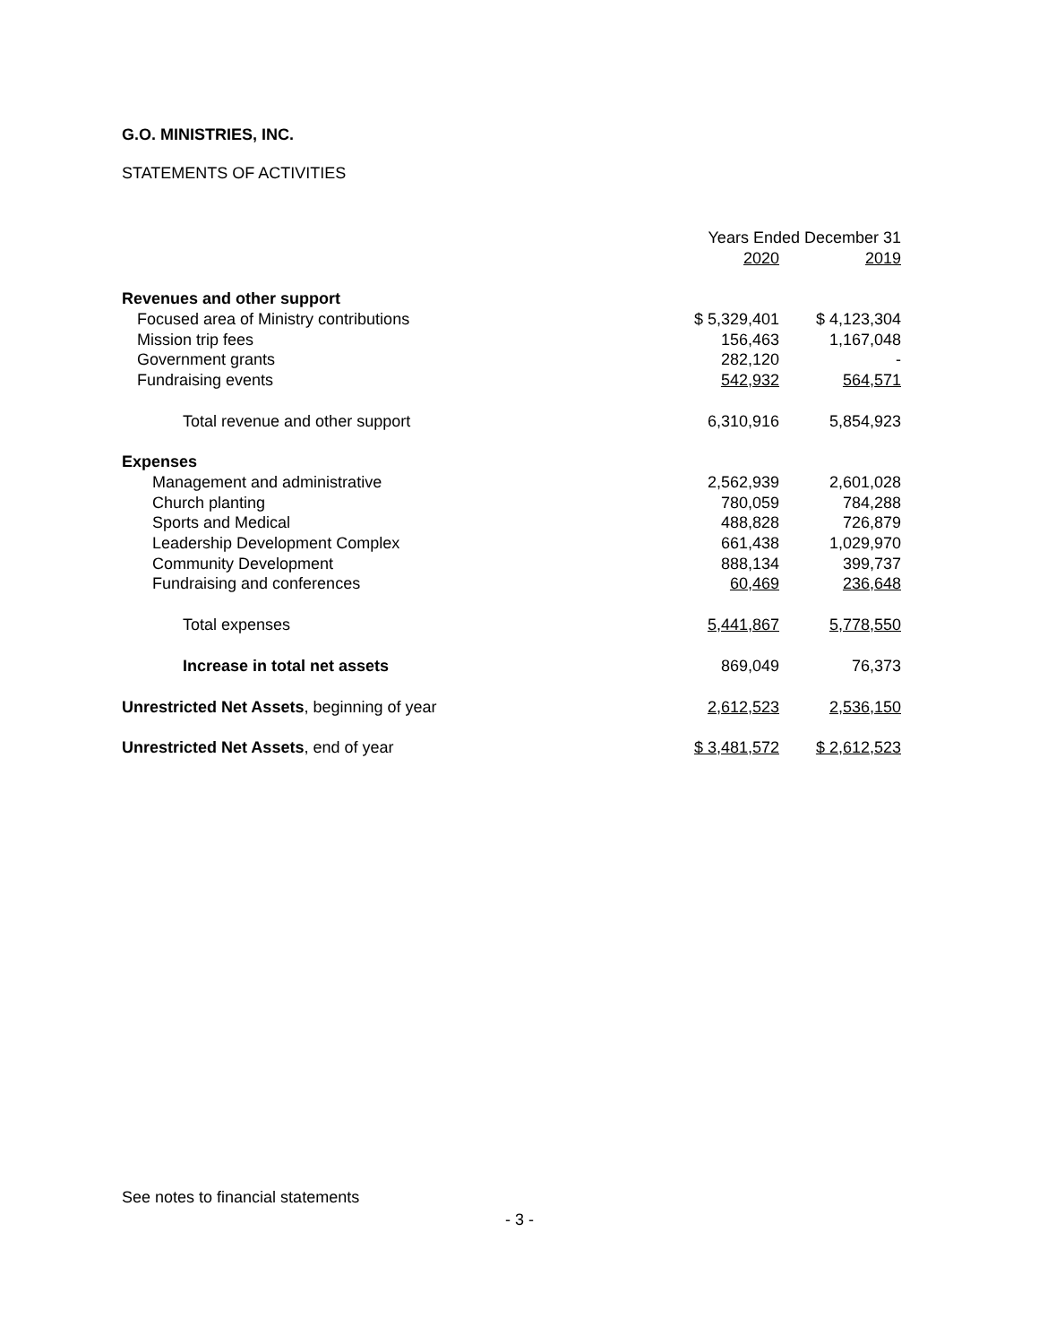G.O. MINISTRIES, INC.
STATEMENTS OF ACTIVITIES
| | Years Ended December 31 | |
| --- | --- | --- |
| | 2020 | 2019 |
| Revenues and other support | | |
| Focused area of Ministry contributions | $ 5,329,401 | $ 4,123,304 |
| Mission trip fees | 156,463 | 1,167,048 |
| Government grants | 282,120 | - |
| Fundraising events | 542,932 | 564,571 |
| Total revenue and other support | 6,310,916 | 5,854,923 |
| Expenses | | |
| Management and administrative | 2,562,939 | 2,601,028 |
| Church planting | 780,059 | 784,288 |
| Sports and Medical | 488,828 | 726,879 |
| Leadership Development Complex | 661,438 | 1,029,970 |
| Community Development | 888,134 | 399,737 |
| Fundraising and conferences | 60,469 | 236,648 |
| Total expenses | 5,441,867 | 5,778,550 |
| Increase in total net assets | 869,049 | 76,373 |
| Unrestricted Net Assets , beginning of year | 2,612,523 | 2,536,150 |
| Unrestricted Net Assets , end of year | $ 3,481,572 | $ 2,612,523 |
See notes to financial statements
- 3 -